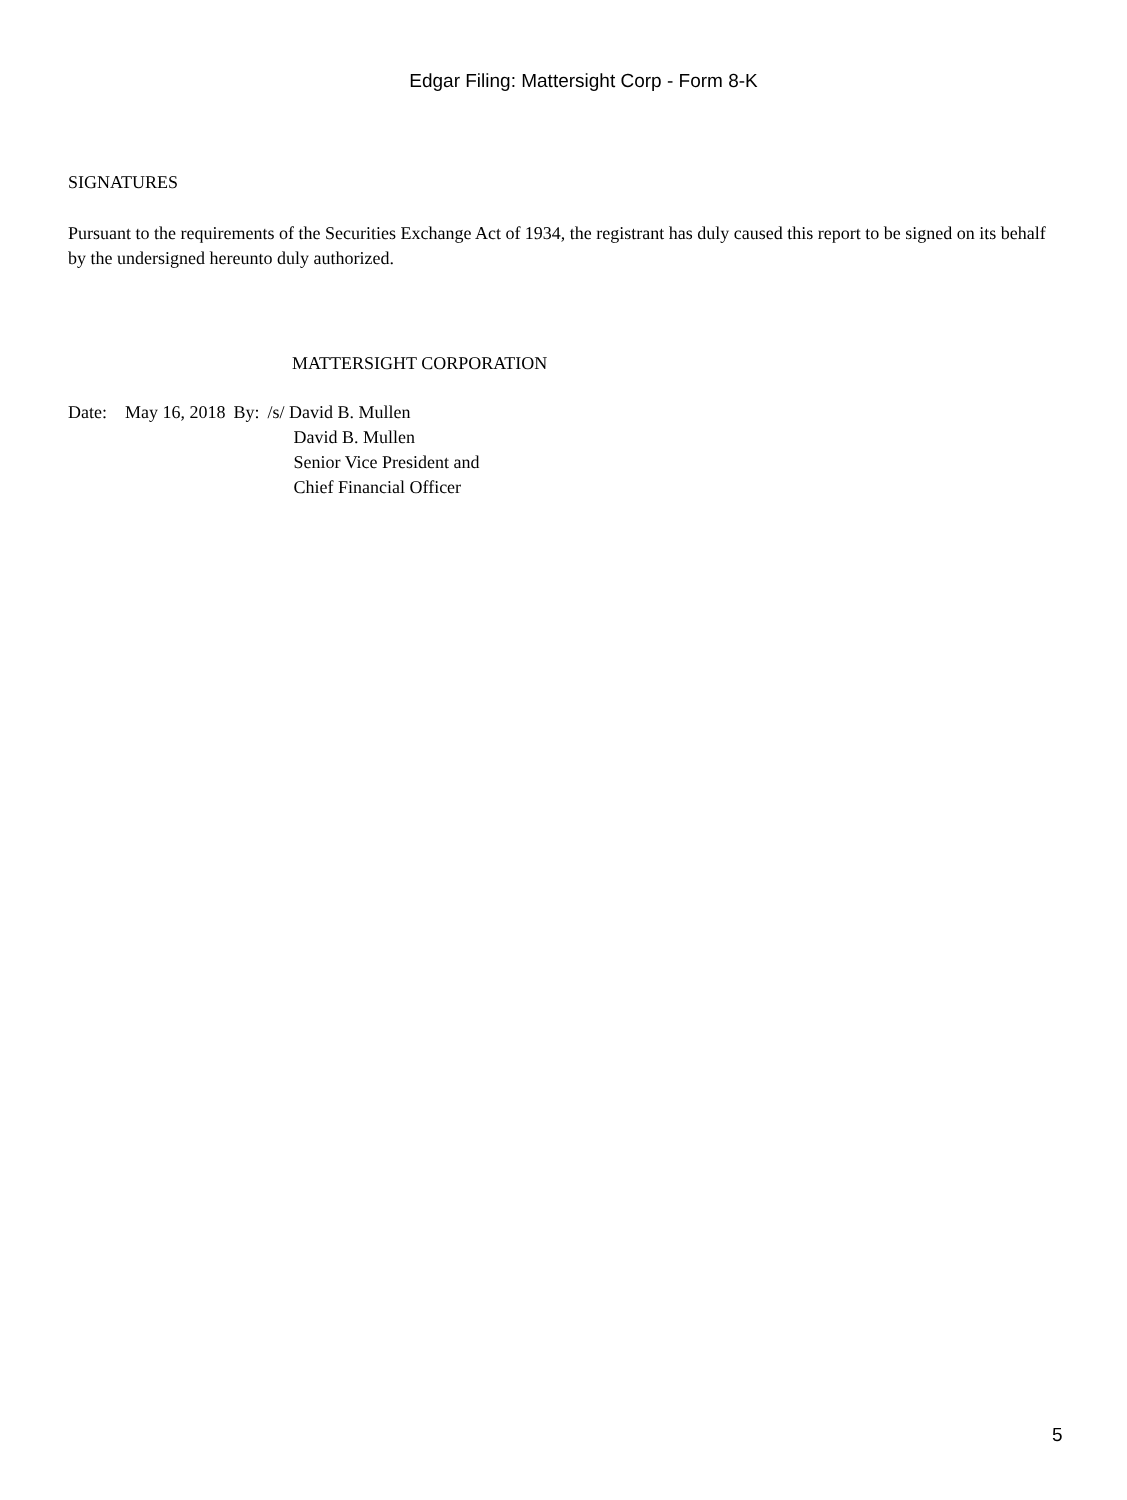Edgar Filing: Mattersight Corp - Form 8-K
SIGNATURES
Pursuant to the requirements of the Securities Exchange Act of 1934, the registrant has duly caused this report to be signed on its behalf by the undersigned hereunto duly authorized.
MATTERSIGHT CORPORATION
| Date: | May 16, 2018 | By: | /s/ David B. Mullen |
| | | | David B. Mullen |
| | | | Senior Vice President and |
| | | | Chief Financial Officer |
5